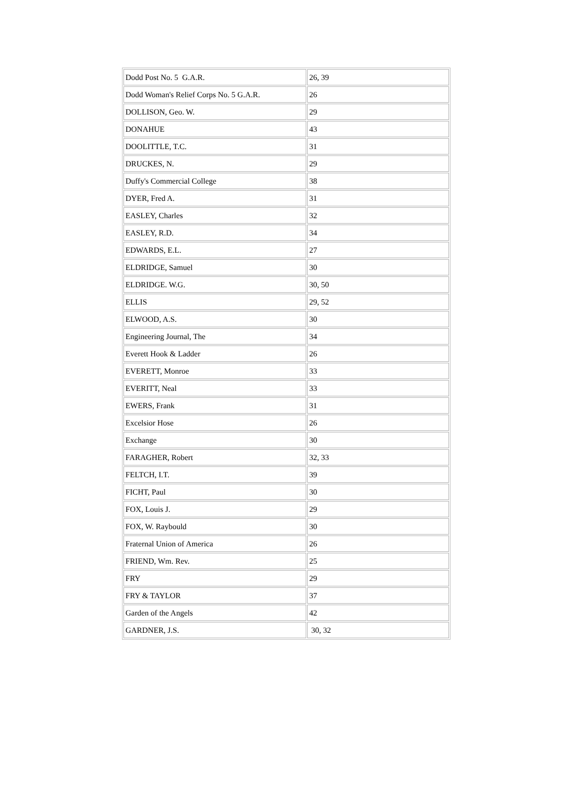| Dodd Post No. 5 G.A.R. | 26, 39 |
| Dodd Woman's Relief Corps No. 5 G.A.R. | 26 |
| DOLLISON, Geo. W. | 29 |
| DONAHUE | 43 |
| DOOLITTLE, T.C. | 31 |
| DRUCKES, N. | 29 |
| Duffy's Commercial College | 38 |
| DYER, Fred A. | 31 |
| EASLEY, Charles | 32 |
| EASLEY, R.D. | 34 |
| EDWARDS, E.L. | 27 |
| ELDRIDGE, Samuel | 30 |
| ELDRIDGE. W.G. | 30, 50 |
| ELLIS | 29, 52 |
| ELWOOD, A.S. | 30 |
| Engineering Journal, The | 34 |
| Everett Hook & Ladder | 26 |
| EVERETT, Monroe | 33 |
| EVERITT, Neal | 33 |
| EWERS, Frank | 31 |
| Excelsior Hose | 26 |
| Exchange | 30 |
| FARAGHER, Robert | 32, 33 |
| FELTCH, I.T. | 39 |
| FICHT, Paul | 30 |
| FOX, Louis J. | 29 |
| FOX, W. Raybould | 30 |
| Fraternal Union of America | 26 |
| FRIEND, Wm. Rev. | 25 |
| FRY | 29 |
| FRY & TAYLOR | 37 |
| Garden of the Angels | 42 |
| GARDNER, J.S. | 30, 32 |